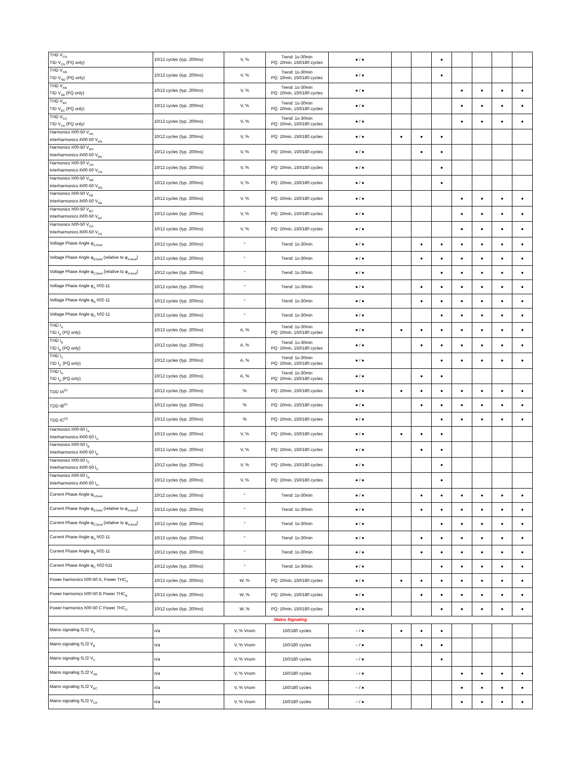| THD V<sub>CN</sub> TID V<sub>CN</sub> (PQ only) | 10/12 cycles (typ. 200ms) | V, % | Trend: 1s-30min PQ: 10min, 150/180 cycles | ● / ● | | | ● | | | | |
| THD V<sub>NG</sub> TID V<sub>NG</sub> (PQ only) | 10/12 cycles (typ. 200ms) | V, % | Trend: 1s-30min PQ: 10min, 150/180 cycles | ● / ● | | | ● | | | | |
| THD V<sub>AB</sub> TID V<sub>AB</sub> (PQ only) | 10/12 cycles (typ. 200ms) | V, % | Trend: 1s-30min PQ: 10min, 150/180 cycles | ● / ● | | | | ● | ● | ● | ● |
| THD V<sub>BC</sub> TID V<sub>BC</sub> (PQ only) | 10/12 cycles (typ. 200ms) | V, % | Trend: 1s-30min PQ: 10min, 150/180 cycles | ● / ● | | | | ● | ● | ● | ● |
| THD V<sub>CA</sub> TID V<sub>CA</sub> (PQ only) | 10/12 cycles (typ. 200ms) | V, % | Trend: 1s-30min PQ: 10min, 150/180 cycles | ● / ● | | | | ● | ● | ● | ● |
| Harmonics h00-50 V<sub>AN</sub> Interharmonics ih00-50 V<sub>AN</sub> | 10/12 cycles (typ. 200ms) | V, % | PQ: 10min, 150/180 cycles | ● / ● | ● | ● | ● | | | | |
| Harmonics h00-50 V<sub>BN</sub> Interharmonics ih00-50 V<sub>BN</sub> | 10/12 cycles (typ. 200ms) | V, % | PQ: 10min, 150/180 cycles | ● / ● | | ● | ● | | | | |
| Harmonics h00-50 V<sub>CN</sub> Interharmonics ih00-50 V<sub>CN</sub> | 10/12 cycles (typ. 200ms) | V, % | PQ: 10min, 150/180 cycles | ● / ● | | | ● | | | | |
| Harmonics h00-50 V<sub>NG</sub> Interharmonics ih00-50 V<sub>NG</sub> | 10/12 cycles (typ. 200ms) | V, % | PQ: 10min, 150/180 cycles | ● / ● | | | ● | | | | |
| Harmonics h00-50 V<sub>AB</sub> Interharmonics ih00-50 V<sub>AB</sub> | 10/12 cycles (typ. 200ms) | V, % | PQ: 10min, 150/180 cycles | ● / ● | | | | ● | ● | ● | ● |
| Harmonics h00-50 V<sub>BC</sub> Interharmonics ih00-50 V<sub>BC</sub> | 10/12 cycles (typ. 200ms) | V, % | PQ: 10min, 150/180 cycles | ● / ● | | | | ● | ● | ● | ● |
| Harmonics h00-50 V<sub>CA</sub> Interharmonics ih00-50 V<sub>CA</sub> | 10/12 cycles (typ. 200ms) | V, % | PQ: 10min, 150/180 cycles | ● / ● | | | | ● | ● | ● | ● |
| Voltage Phase Angle φ<sub>A,fund</sub> | 10/12 cycles (typ. 200ms) | ° | Trend: 1s-30min | ● / ● | | ● | ● | ● | ● | ● | ● |
| Voltage Phase Angle φ<sub>B,fund</sub> (relative to φ<sub>A,fund</sub>) | 10/12 cycles (typ. 200ms) | ° | Trend: 1s-30min | ● / ● | | ● | ● | ● | ● | ● | ● |
| Voltage Phase Angle φ<sub>C,fund</sub> (relative to φ<sub>A,fund</sub>) | 10/12 cycles (typ. 200ms) | ° | Trend: 1s-30min | ● / ● | | | ● | ● | ● | ● | ● |
| Voltage Phase Angle φ<sub>A</sub> h02-11 | 10/12 cycles (typ. 200ms) | ° | Trend: 1s-30min | ● / ● | | ● | ● | ● | ● | ● | ● |
| Voltage Phase Angle φ<sub>B</sub> h02-11 | 10/12 cycles (typ. 200ms) | ° | Trend: 1s-30min | ● / ● | | ● | ● | ● | ● | ● | ● |
| Voltage Phase Angle φ<sub>C</sub> h02-11 | 10/12 cycles (typ. 200ms) | ° | Trend: 1s-30min | ● / ● | | | ● | ● | ● | ● | ● |
| THD I<sub>A</sub> TID I<sub>A</sub> (PQ only) | 10/12 cycles (typ. 200ms) | A, % | Trend: 1s-30min PQ: 10min, 150/180 cycles | ● / ● | ● | ● | ● | ● | ● | ● | ● |
| THD I<sub>B</sub> TID I<sub>B</sub> (PQ only) | 10/12 cycles (typ. 200ms) | A, % | Trend: 1s-30min PQ: 10min, 150/180 cycles | ● / ● | | ● | ● | ● | ● | ● | ● |
| THD I<sub>C</sub> TID I<sub>C</sub> (PQ only) | 10/12 cycles (typ. 200ms) | A, % | Trend: 1s-30min PQ: 10min, 150/180 cycles | ● / ● | | | ● | ● | ● | ● | ● |
| THD I<sub>N</sub> TID I<sub>N</sub> (PQ only) | 10/12 cycles (typ. 200ms) | A, % | Trend: 1s-30min PQ: 10min, 150/180 cycles | ● / ● | | ● | ● | | | | |
| TDD IA<sup>[4]</sup> | 10/12 cycles (typ. 200ms) | % | PQ: 10min, 150/180 cycles | ● / ● | ● | ● | ● | ● | ● | ● | ● |
| TDD IB<sup>[4]</sup> | 10/12 cycles (typ. 200ms) | % | PQ: 10min, 150/180 cycles | ● / ● | | ● | ● | ● | ● | ● | ● |
| TDD IC<sup>[4]</sup> | 10/12 cycles (typ. 200ms) | % | PQ: 10min, 150/180 cycles | ● / ● | | | ● | ● | ● | ● | ● |
| Harmonics h00-50 I<sub>A</sub> Interharmonics ih00-50 I<sub>A</sub> | 10/12 cycles (typ. 200ms) | V, % | PQ: 10min, 150/180 cycles | ● / ● | ● | ● | ● | | | | |
| Harmonics h00-50 I<sub>B</sub> Interharmonics ih00-50 I<sub>B</sub> | 10/12 cycles (typ. 200ms) | V, % | PQ: 10min, 150/180 cycles | ● / ● | | ● | ● | | | | |
| Harmonics h00-50 I<sub>C</sub> Interharmonics ih00-50 I<sub>C</sub> | 10/12 cycles (typ. 200ms) | V, % | PQ: 10min, 150/180 cycles | ● / ● | | | ● | | | | |
| Harmonics h00-50 I<sub>N</sub> Interharmonics ih00-50 I<sub>N</sub> | 10/12 cycles (typ. 200ms) | V, % | PQ: 10min, 150/180 cycles | ● / ● | | | ● | | | | |
| Current Phase Angle φ<sub>A,fund</sub> | 10/12 cycles (typ. 200ms) | ° | Trend: 1s-30min | ● / ● | | ● | ● | ● | ● | ● | ● |
| Current Phase Angle φ<sub>B,fund</sub> (relative to φ<sub>A,fund</sub>) | 10/12 cycles (typ. 200ms) | ° | Trend: 1s-30min | ● / ● | | ● | ● | ● | ● | ● | ● |
| Current Phase Angle φ<sub>C,fund</sub> (relative to φ<sub>A,fund</sub>) | 10/12 cycles (typ. 200ms) | ° | Trend: 1s-30min | ● / ● | | | ● | ● | ● | ● | ● |
| Current Phase Angle φ<sub>A</sub> h02-11 | 10/12 cycles (typ. 200ms) | ° | Trend: 1s-30min | ● / ● | | ● | ● | ● | ● | ● | ● |
| Current Phase Angle φ<sub>B</sub> h02-11 | 10/12 cycles (typ. 200ms) | ° | Trend: 1s-30min | ● / ● | | ● | ● | ● | ● | ● | ● |
| Current Phase Angle φ<sub>C</sub> h02-h11 | 10/12 cycles (typ. 200ms) | ° | Trend: 1s-30min | ● / ● | | | ● | ● | ● | ● | ● |
| Power harmonics h00-50 A, Power THC<sub>A</sub> | 10/12 cycles (typ. 200ms) | W, % | PQ: 10min, 150/180 cycles | ● / ● | ● | ● | ● | ● | ● | ● | ● |
| Power harmonics h00-50 B Power THC<sub>B</sub> | 10/12 cycles (typ. 200ms) | W, % | PQ: 10min, 150/180 cycles | ● / ● | | ● | ● | ● | ● | ● | ● |
| Power harmonics h00-50 C Power THC<sub>C</sub> | 10/12 cycles (typ. 200ms) | W, % | PQ: 10min, 150/180 cycles | ● / ● | | | ● | ● | ● | ● | ● |
| Mains Signaling | | | | | | | | | | | |
| Mains signaling f1,f2 V<sub>A</sub> | n/a | V, % Vnom | 150/180 cycles | – / ● | ● | ● | ● | | | | |
| Mains signaling f1,f2 V<sub>B</sub> | n/a | V, % Vnom | 150/180 cycles | – / ● | | ● | ● | | | | |
| Mains signaling f1,f2 V<sub>C</sub> | n/a | V, % Vnom | 150/180 cycles | – / ● | | | ● | | | | |
| Mains signaling f1,f2 V<sub>AB</sub> | n/a | V, % Vnom | 150/180 cycles | – / ● | | | | ● | ● | ● | ● |
| Mains signaling f1,f2 V<sub>BC</sub> | n/a | V, % Vnom | 150/180 cycles | – / ● | | | | ● | ● | ● | ● |
| Mains signaling f1,f2 V<sub>CA</sub> | n/a | V, % Vnom | 150/180 cycles | – / ● | | | | ● | ● | ● | ● |